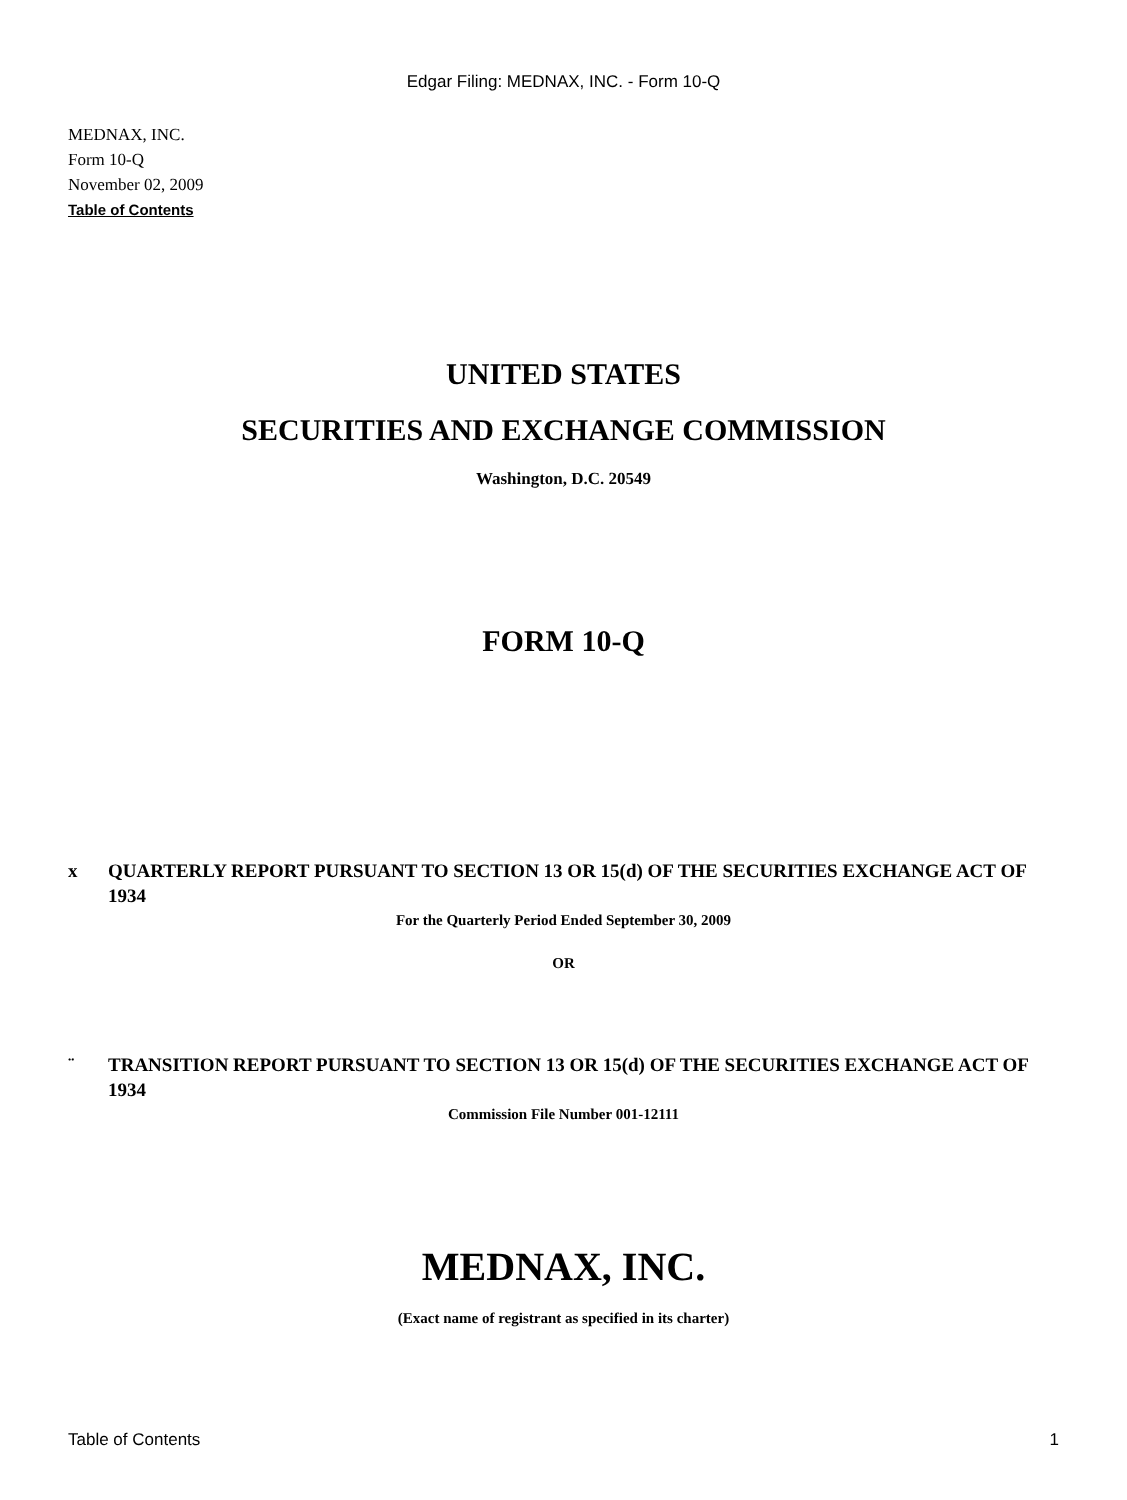Edgar Filing: MEDNAX, INC. - Form 10-Q
MEDNAX, INC.
Form 10-Q
November 02, 2009
Table of Contents
UNITED STATES
SECURITIES AND EXCHANGE COMMISSION
Washington, D.C. 20549
FORM 10-Q
x QUARTERLY REPORT PURSUANT TO SECTION 13 OR 15(d) OF THE SECURITIES EXCHANGE ACT OF 1934
For the Quarterly Period Ended September 30, 2009
OR
¨ TRANSITION REPORT PURSUANT TO SECTION 13 OR 15(d) OF THE SECURITIES EXCHANGE ACT OF 1934
Commission File Number 001-12111
MEDNAX, INC.
(Exact name of registrant as specified in its charter)
Table of Contents 1